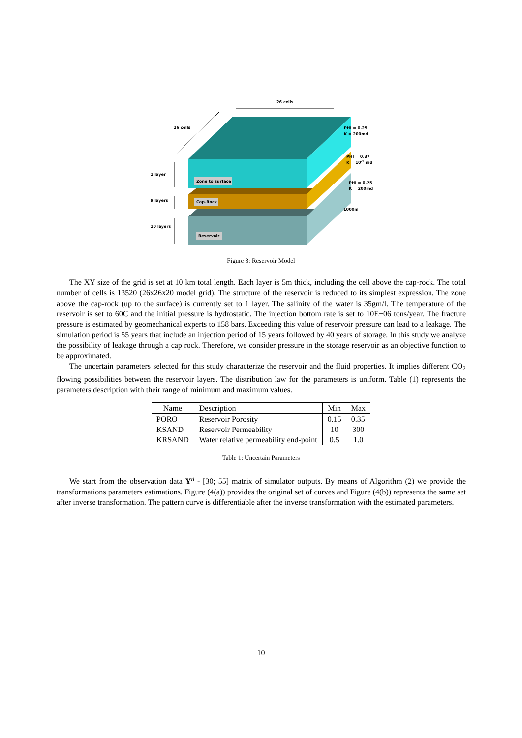Zone to surface
Cap-Rock
Reservoir
26 cells
26 cells
1 layer
9 layers
10 layers
1000m
PHI = 0.25
K = 200md
PHI = 0.37
K = 10-5 md
PHI = 0.25
K = 200md
Figure 3: Reservoir Model
The XY size of the grid is set at 10 km total length. Each layer is 5m thick, including the cell above the cap-rock. The total number of cells is 13520 (26x26x20 model grid). The structure of the reservoir is reduced to its simplest expression. The zone above the cap-rock (up to the surface) is currently set to 1 layer. The salinity of the water is 35gm/l. The temperature of the reservoir is set to 60C and the initial pressure is hydrostatic. The injection bottom rate is set to 10E+06 tons/year. The fracture pressure is estimated by geomechanical experts to 158 bars. Exceeding this value of reservoir pressure can lead to a leakage. The simulation period is 55 years that include an injection period of 15 years followed by 40 years of storage. In this study we analyze the possibility of leakage through a cap rock. Therefore, we consider pressure in the storage reservoir as an objective function to be approximated.
The uncertain parameters selected for this study characterize the reservoir and the fluid properties. It implies different CO<sub>2</sub> flowing possibilities between the reservoir layers. The distribution law for the parameters is uniform. Table (1) represents the parameters description with their range of minimum and maximum values.
| Name | Description | Min | Max |
| --- | --- | --- | --- |
| PORO | Reservoir Porosity | 0.15 | 0.35 |
| KSAND | Reservoir Permeability | 10 | 300 |
| KRSAND | Water relative permeability end-point | 0.5 | 1.0 |
Table 1: Uncertain Parameters
We start from the observation data Y<sup>n</sup> - [30; 55] matrix of simulator outputs. By means of Algorithm (2) we provide the transformations parameters estimations. Figure (4(a)) provides the original set of curves and Figure (4(b)) represents the same set after inverse transformation. The pattern curve is differentiable after the inverse transformation with the estimated parameters.
10